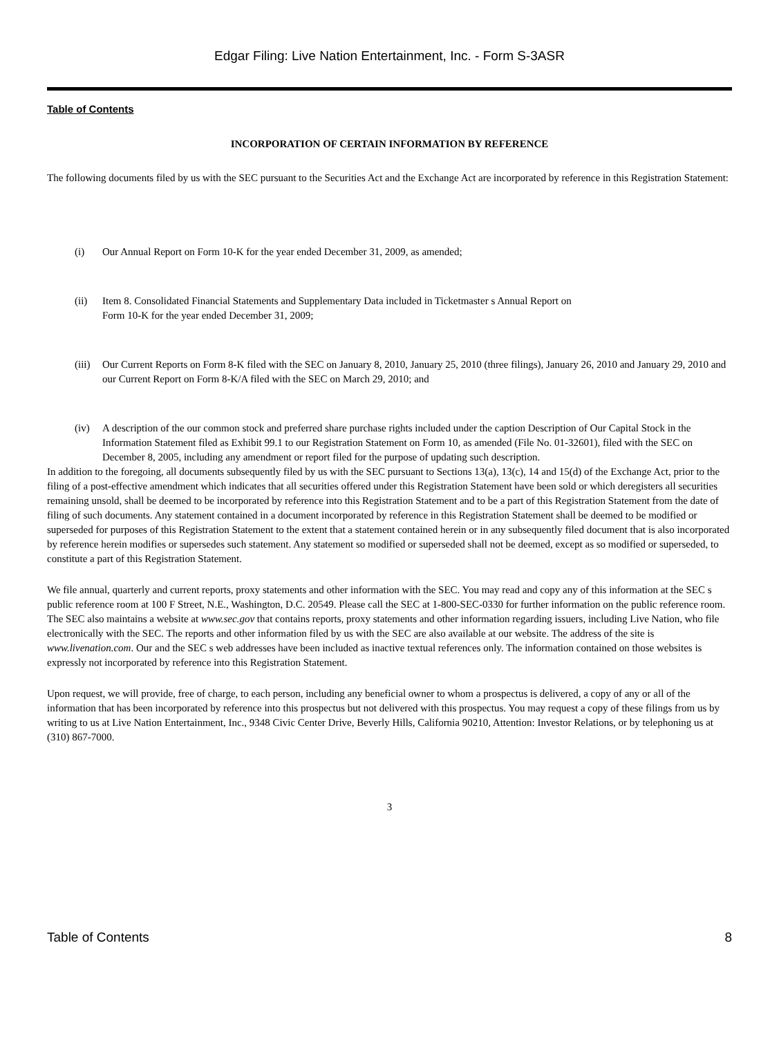Edgar Filing: Live Nation Entertainment, Inc. - Form S-3ASR
Table of Contents
INCORPORATION OF CERTAIN INFORMATION BY REFERENCE
The following documents filed by us with the SEC pursuant to the Securities Act and the Exchange Act are incorporated by reference in this Registration Statement:
(i) Our Annual Report on Form 10-K for the year ended December 31, 2009, as amended;
(ii) Item 8. Consolidated Financial Statements and Supplementary Data included in Ticketmaster s Annual Report on
Form 10-K for the year ended December 31, 2009;
(iii) Our Current Reports on Form 8-K filed with the SEC on January 8, 2010, January 25, 2010 (three filings), January 26, 2010 and January 29, 2010 and our Current Report on Form 8-K/A filed with the SEC on March 29, 2010; and
(iv) A description of the our common stock and preferred share purchase rights included under the caption Description of Our Capital Stock in the Information Statement filed as Exhibit 99.1 to our Registration Statement on Form 10, as amended (File No. 01-32601), filed with the SEC on December 8, 2005, including any amendment or report filed for the purpose of updating such description.
In addition to the foregoing, all documents subsequently filed by us with the SEC pursuant to Sections 13(a), 13(c), 14 and 15(d) of the Exchange Act, prior to the filing of a post-effective amendment which indicates that all securities offered under this Registration Statement have been sold or which deregisters all securities remaining unsold, shall be deemed to be incorporated by reference into this Registration Statement and to be a part of this Registration Statement from the date of filing of such documents. Any statement contained in a document incorporated by reference in this Registration Statement shall be deemed to be modified or superseded for purposes of this Registration Statement to the extent that a statement contained herein or in any subsequently filed document that is also incorporated by reference herein modifies or supersedes such statement. Any statement so modified or superseded shall not be deemed, except as so modified or superseded, to constitute a part of this Registration Statement.
We file annual, quarterly and current reports, proxy statements and other information with the SEC. You may read and copy any of this information at the SEC s public reference room at 100 F Street, N.E., Washington, D.C. 20549. Please call the SEC at 1-800-SEC-0330 for further information on the public reference room. The SEC also maintains a website at www.sec.gov that contains reports, proxy statements and other information regarding issuers, including Live Nation, who file electronically with the SEC. The reports and other information filed by us with the SEC are also available at our website. The address of the site is www.livenation.com. Our and the SEC s web addresses have been included as inactive textual references only. The information contained on those websites is expressly not incorporated by reference into this Registration Statement.
Upon request, we will provide, free of charge, to each person, including any beneficial owner to whom a prospectus is delivered, a copy of any or all of the information that has been incorporated by reference into this prospectus but not delivered with this prospectus. You may request a copy of these filings from us by writing to us at Live Nation Entertainment, Inc., 9348 Civic Center Drive, Beverly Hills, California 90210, Attention: Investor Relations, or by telephoning us at (310) 867-7000.
3
Table of Contents 8